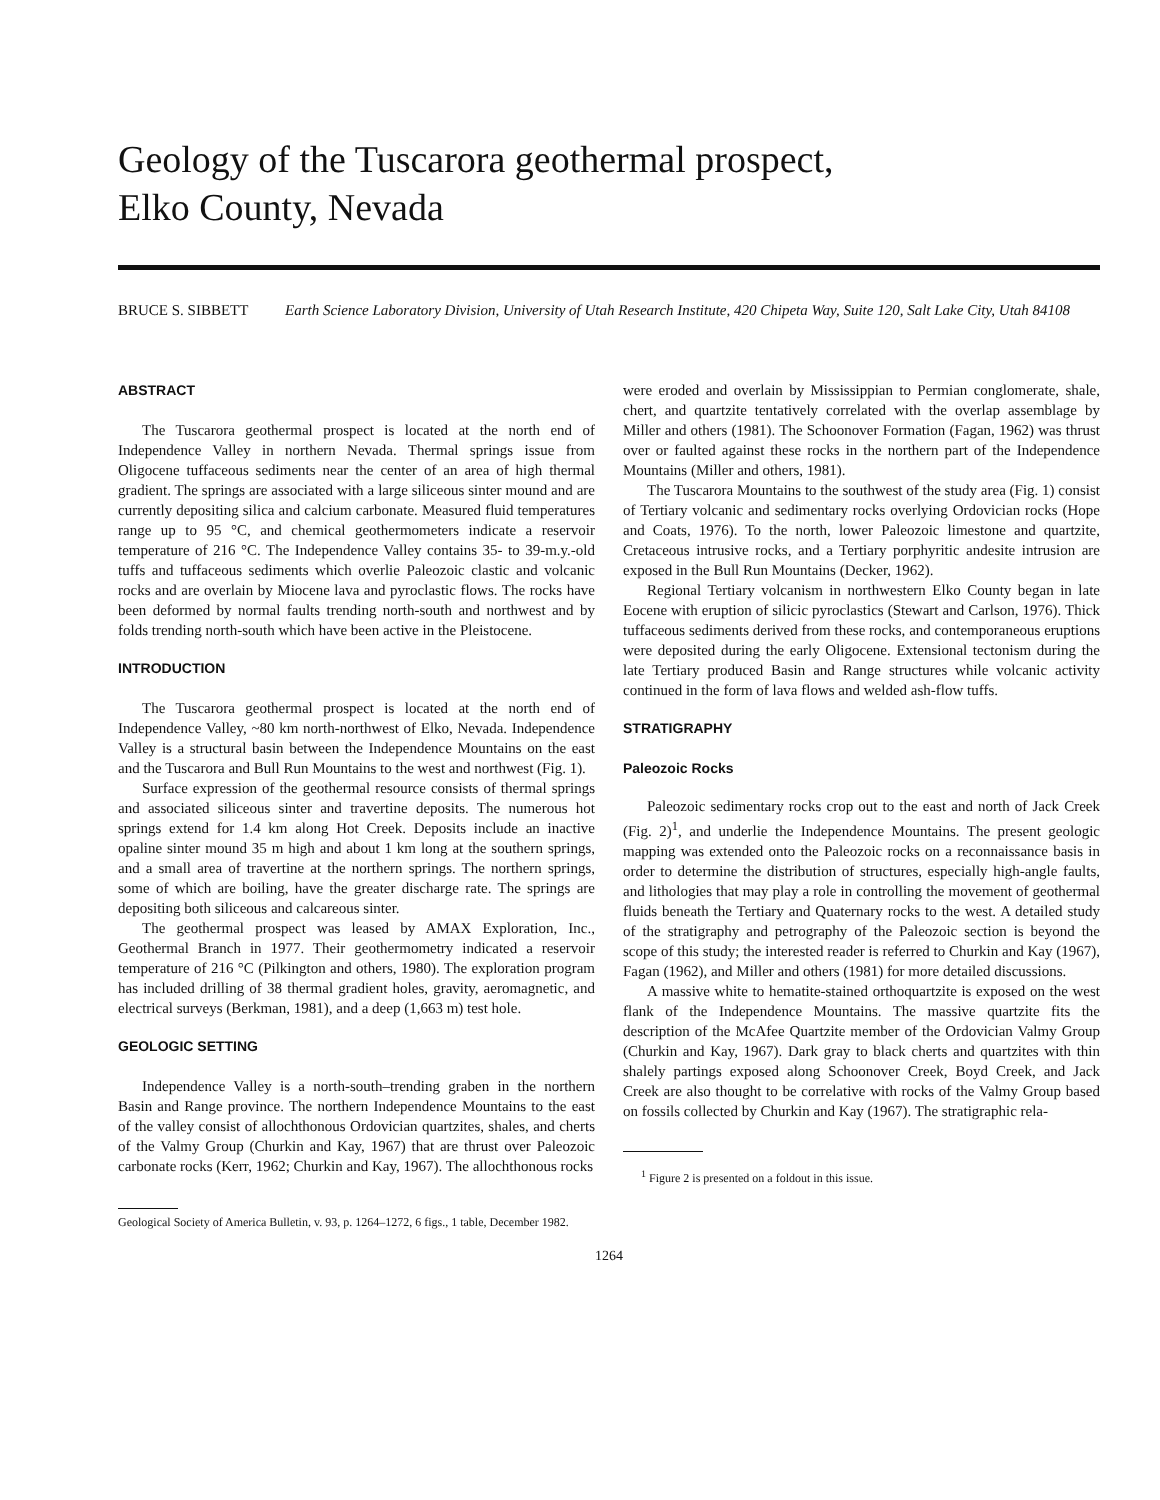Geology of the Tuscarora geothermal prospect,
Elko County, Nevada
BRUCE S. SIBBETT Earth Science Laboratory Division, University of Utah Research Institute, 420 Chipeta Way, Suite 120, Salt Lake City, Utah 84108
ABSTRACT
The Tuscarora geothermal prospect is located at the north end of Independence Valley in northern Nevada. Thermal springs issue from Oligocene tuffaceous sediments near the center of an area of high thermal gradient. The springs are associated with a large siliceous sinter mound and are currently depositing silica and calcium carbonate. Measured fluid temperatures range up to 95 °C, and chemical geothermometers indicate a reservoir temperature of 216 °C. The Independence Valley contains 35- to 39-m.y.-old tuffs and tuffaceous sediments which overlie Paleozoic clastic and volcanic rocks and are overlain by Miocene lava and pyroclastic flows. The rocks have been deformed by normal faults trending north-south and northwest and by folds trending north-south which have been active in the Pleistocene.
INTRODUCTION
The Tuscarora geothermal prospect is located at the north end of Independence Valley, ~80 km north-northwest of Elko, Nevada. Independence Valley is a structural basin between the Independence Mountains on the east and the Tuscarora and Bull Run Mountains to the west and northwest (Fig. 1).
Surface expression of the geothermal resource consists of thermal springs and associated siliceous sinter and travertine deposits. The numerous hot springs extend for 1.4 km along Hot Creek. Deposits include an inactive opaline sinter mound 35 m high and about 1 km long at the southern springs, and a small area of travertine at the northern springs. The northern springs, some of which are boiling, have the greater discharge rate. The springs are depositing both siliceous and calcareous sinter.
The geothermal prospect was leased by AMAX Exploration, Inc., Geothermal Branch in 1977. Their geothermometry indicated a reservoir temperature of 216 °C (Pilkington and others, 1980). The exploration program has included drilling of 38 thermal gradient holes, gravity, aeromagnetic, and electrical surveys (Berkman, 1981), and a deep (1,663 m) test hole.
GEOLOGIC SETTING
Independence Valley is a north-south–trending graben in the northern Basin and Range province. The northern Independence Mountains to the east of the valley consist of allochthonous Ordovician quartzites, shales, and cherts of the Valmy Group (Churkin and Kay, 1967) that are thrust over Paleozoic carbonate rocks (Kerr, 1962; Churkin and Kay, 1967). The allochthonous rocks
were eroded and overlain by Mississippian to Permian conglomerate, shale, chert, and quartzite tentatively correlated with the overlap assemblage by Miller and others (1981). The Schoonover Formation (Fagan, 1962) was thrust over or faulted against these rocks in the northern part of the Independence Mountains (Miller and others, 1981).
The Tuscarora Mountains to the southwest of the study area (Fig. 1) consist of Tertiary volcanic and sedimentary rocks overlying Ordovician rocks (Hope and Coats, 1976). To the north, lower Paleozoic limestone and quartzite, Cretaceous intrusive rocks, and a Tertiary porphyritic andesite intrusion are exposed in the Bull Run Mountains (Decker, 1962).
Regional Tertiary volcanism in northwestern Elko County began in late Eocene with eruption of silicic pyroclastics (Stewart and Carlson, 1976). Thick tuffaceous sediments derived from these rocks, and contemporaneous eruptions were deposited during the early Oligocene. Extensional tectonism during the late Tertiary produced Basin and Range structures while volcanic activity continued in the form of lava flows and welded ash-flow tuffs.
STRATIGRAPHY
Paleozoic Rocks
Paleozoic sedimentary rocks crop out to the east and north of Jack Creek (Fig. 2)<sup>1</sup>, and underlie the Independence Mountains. The present geologic mapping was extended onto the Paleozoic rocks on a reconnaissance basis in order to determine the distribution of structures, especially high-angle faults, and lithologies that may play a role in controlling the movement of geothermal fluids beneath the Tertiary and Quaternary rocks to the west. A detailed study of the stratigraphy and petrography of the Paleozoic section is beyond the scope of this study; the interested reader is referred to Churkin and Kay (1967), Fagan (1962), and Miller and others (1981) for more detailed discussions.
A massive white to hematite-stained orthoquartzite is exposed on the west flank of the Independence Mountains. The massive quartzite fits the description of the McAfee Quartzite member of the Ordovician Valmy Group (Churkin and Kay, 1967). Dark gray to black cherts and quartzites with thin shalely partings exposed along Schoonover Creek, Boyd Creek, and Jack Creek are also thought to be correlative with rocks of the Valmy Group based on fossils collected by Churkin and Kay (1967). The stratigraphic rela-
<sup>1</sup> Figure 2 is presented on a foldout in this issue.
Geological Society of America Bulletin, v. 93, p. 1264–1272, 6 figs., 1 table, December 1982.
1264